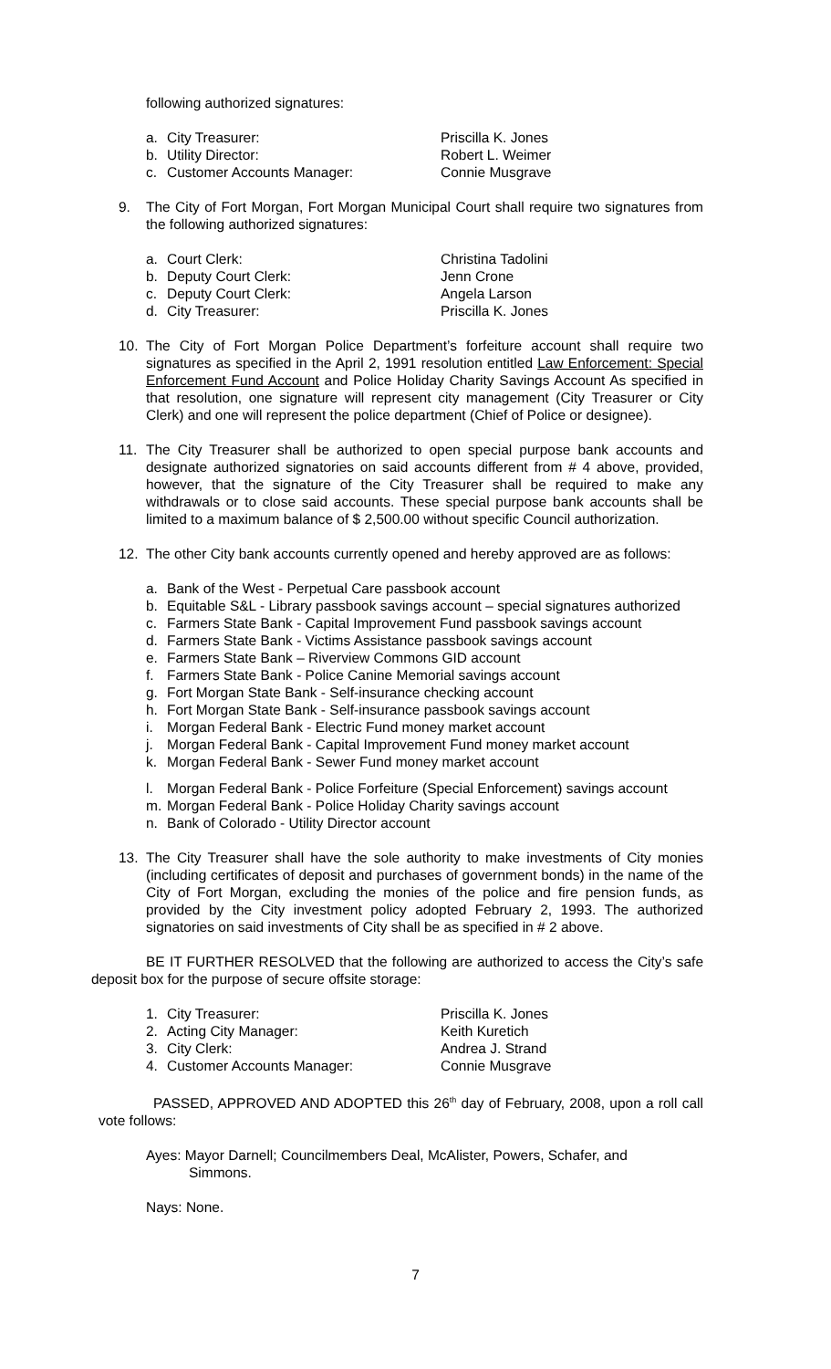following authorized signatures:
| a. | City Treasurer: | Priscilla K. Jones |
| b. | Utility Director: | Robert L. Weimer |
| c. | Customer Accounts Manager: | Connie Musgrave |
9. The City of Fort Morgan, Fort Morgan Municipal Court shall require two signatures from the following authorized signatures:
| a. | Court Clerk: | Christina Tadolini |
| b. | Deputy Court Clerk: | Jenn Crone |
| c. | Deputy Court Clerk: | Angela Larson |
| d. | City Treasurer: | Priscilla K. Jones |
10. The City of Fort Morgan Police Department’s forfeiture account shall require two signatures as specified in the April 2, 1991 resolution entitled Law Enforcement: Special Enforcement Fund Account and Police Holiday Charity Savings Account As specified in that resolution, one signature will represent city management (City Treasurer or City Clerk) and one will represent the police department (Chief of Police or designee).
11. The City Treasurer shall be authorized to open special purpose bank accounts and designate authorized signatories on said accounts different from # 4 above, provided, however, that the signature of the City Treasurer shall be required to make any withdrawals or to close said accounts. These special purpose bank accounts shall be limited to a maximum balance of $ 2,500.00 without specific Council authorization.
12. The other City bank accounts currently opened and hereby approved are as follows:
a. Bank of the West - Perpetual Care passbook account
b. Equitable S&L - Library passbook savings account – special signatures authorized
c. Farmers State Bank - Capital Improvement Fund passbook savings account
d. Farmers State Bank - Victims Assistance passbook savings account
e. Farmers State Bank – Riverview Commons GID account
f. Farmers State Bank - Police Canine Memorial savings account
g. Fort Morgan State Bank - Self-insurance checking account
h. Fort Morgan State Bank - Self-insurance passbook savings account
i. Morgan Federal Bank - Electric Fund money market account
j. Morgan Federal Bank - Capital Improvement Fund money market account
k. Morgan Federal Bank - Sewer Fund money market account
l. Morgan Federal Bank - Police Forfeiture (Special Enforcement) savings account
m. Morgan Federal Bank - Police Holiday Charity savings account
n. Bank of Colorado - Utility Director account
13. The City Treasurer shall have the sole authority to make investments of City monies (including certificates of deposit and purchases of government bonds) in the name of the City of Fort Morgan, excluding the monies of the police and fire pension funds, as provided by the City investment policy adopted February 2, 1993. The authorized signatories on said investments of City shall be as specified in # 2 above.
BE IT FURTHER RESOLVED that the following are authorized to access the City’s safe deposit box for the purpose of secure offsite storage:
| 1. | City Treasurer: | Priscilla K. Jones |
| 2. | Acting City Manager: | Keith Kuretich |
| 3. | City Clerk: | Andrea J. Strand |
| 4. | Customer Accounts Manager: | Connie Musgrave |
PASSED, APPROVED AND ADOPTED this 26<sup>th</sup> day of February, 2008, upon a roll call vote follows:
Ayes: Mayor Darnell; Councilmembers Deal, McAlister, Powers, Schafer, and
Simmons.
Nays: None.
7